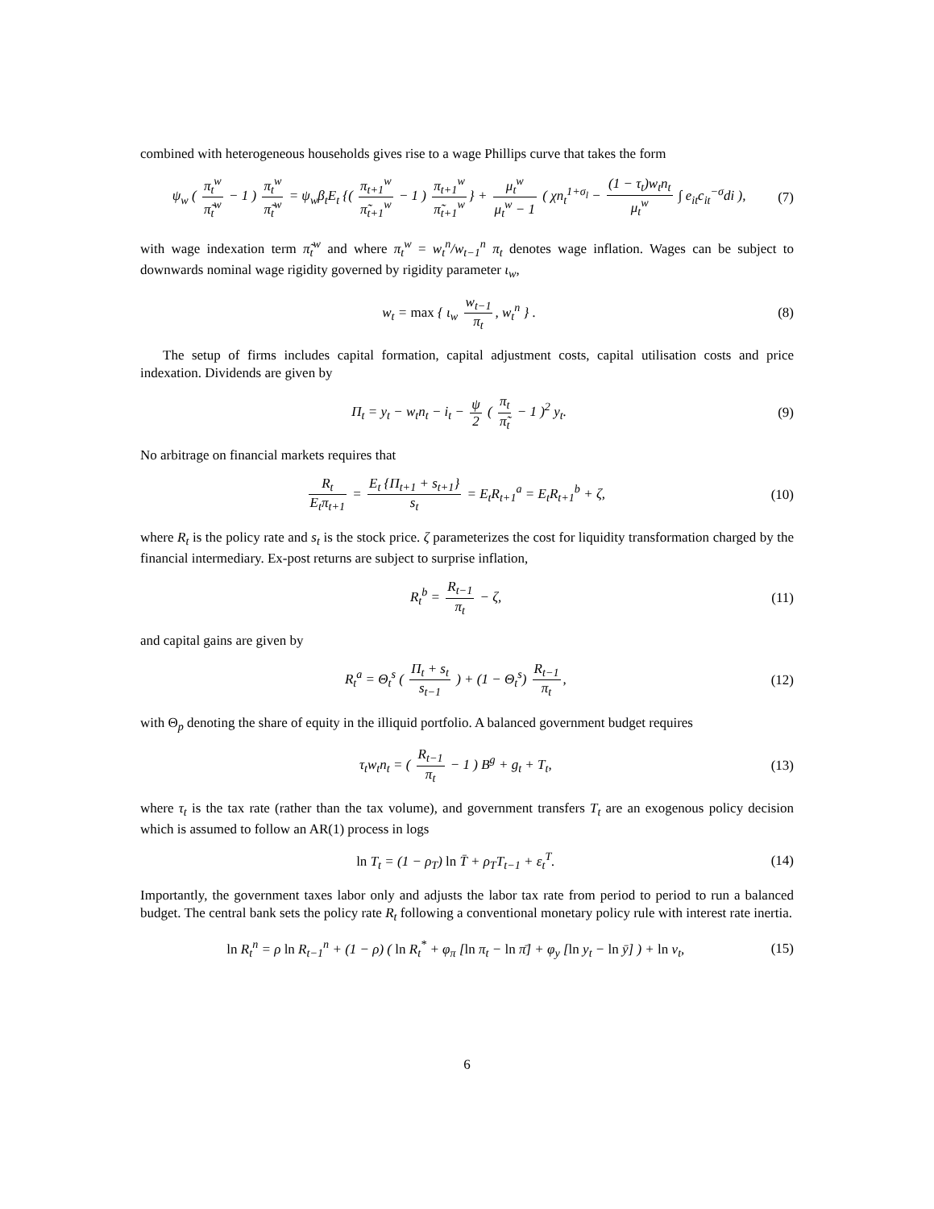combined with heterogeneous households gives rise to a wage Phillips curve that takes the form
ψ<sub>w</sub> ( π<sub>t</sub><sup>w</sup> π̃<sub>t</sub><sup>w</sup> − 1 ) π<sub>t</sub><sup>w</sup> π̃<sub>t</sub><sup>w</sup> = ψ<sub>w</sub>β<sub>t</sub>E<sub>t</sub> {( π<sub>t+1</sub><sup>w</sup> π̃<sub>t+1</sub><sup>w</sup> − 1 ) π<sub>t+1</sub><sup>w</sup> π̃<sub>t+1</sub><sup>w</sup> } + μ<sub>t</sub><sup>w</sup> μ<sub>t</sub><sup>w</sup> − 1 ( χn<sub>t</sub><sup>1+σ<sub>l</sub></sup> − (1 − τ<sub>t</sub>)w<sub>t</sub>n<sub>t</sub> μ<sub>t</sub><sup>w</sup> ∫ e<sub>it</sub>c<sub>it</sub><sup>−σ</sup>di ),
(7)
with wage indexation term π̃<sub>t</sub><sup>w</sup> and where π<sub>t</sub><sup>w</sup> = w<sub>t</sub><sup>n</sup>/w<sub>t−1</sub><sup>n</sup> π<sub>t</sub> denotes wage inflation. Wages can be subject to downwards nominal wage rigidity governed by rigidity parameter ι<sub>w</sub>,
w<sub>t</sub> = max { ι<sub>w</sub> w<sub>t−1</sub> π<sub>t</sub>, w<sub>t</sub><sup>n</sup> } . (8)
The setup of firms includes capital formation, capital adjustment costs, capital utilisation costs and price indexation. Dividends are given by
Π<sub>t</sub> = y<sub>t</sub> − w<sub>t</sub>n<sub>t</sub> − i<sub>t</sub> − ψ 2 ( π<sub>t</sub> π̃<sub>t</sub> − 1 )<sup>2</sup> y<sub>t</sub>.
(9)
No arbitrage on financial markets requires that
R<sub>t</sub> E<sub>t</sub>π<sub>t+1</sub> = E<sub>t</sub> {Π<sub>t+1</sub> + s<sub>t+1</sub>} s<sub>t</sub> = E<sub>t</sub>R<sub>t+1</sub><sup>a</sup> = E<sub>t</sub>R<sub>t+1</sub><sup>b</sup> + ζ,
(10)
where R<sub>t</sub> is the policy rate and s<sub>t</sub> is the stock price. ζ parameterizes the cost for liquidity transformation charged by the financial intermediary. Ex-post returns are subject to surprise inflation,
R<sub>t</sub><sup>b</sup> = R<sub>t−1</sub> π<sub>t</sub> − ζ, (11)
and capital gains are given by
R<sub>t</sub><sup>a</sup> = Θ<sub>t</sub><sup>s</sup> ( Π<sub>t</sub> + s<sub>t</sub> s<sub>t−1</sub> ) + (1 − Θ<sub>t</sub><sup>s</sup>) R<sub>t−1</sub> π<sub>t</sub>,
(12)
with Θ<sub>p</sub> denoting the share of equity in the illiquid portfolio. A balanced government budget requires
τ<sub>t</sub>w<sub>t</sub>n<sub>t</sub> = ( R<sub>t−1</sub> π<sub>t</sub> − 1 ) B<sup>g</sup> + g<sub>t</sub> + T<sub>t</sub>,
(13)
where τ<sub>t</sub> is the tax rate (rather than the tax volume), and government transfers T<sub>t</sub> are an exogenous policy decision which is assumed to follow an AR(1) process in logs
ln T<sub>t</sub> = (1 − ρ<sub>T</sub>) ln T̄ + ρ<sub>T</sub>T<sub>t−1</sub> + ε<sub>t</sub><sup>T</sup>.
(14)
Importantly, the government taxes labor only and adjusts the labor tax rate from period to period to run a balanced budget. The central bank sets the policy rate R<sub>t</sub> following a conventional monetary policy rule with interest rate inertia.
ln R<sub>t</sub><sup>n</sup> = ρ ln R<sub>t−1</sub><sup>n</sup> + (1 − ρ) ( ln R<sub>t</sub><sup>*</sup> + φ<sub>π</sub> [ln π<sub>t</sub> − ln π̄] + φ<sub>y</sub> [ln y<sub>t</sub> − ln ȳ] ) + ln ν<sub>t</sub>,
(15)
6